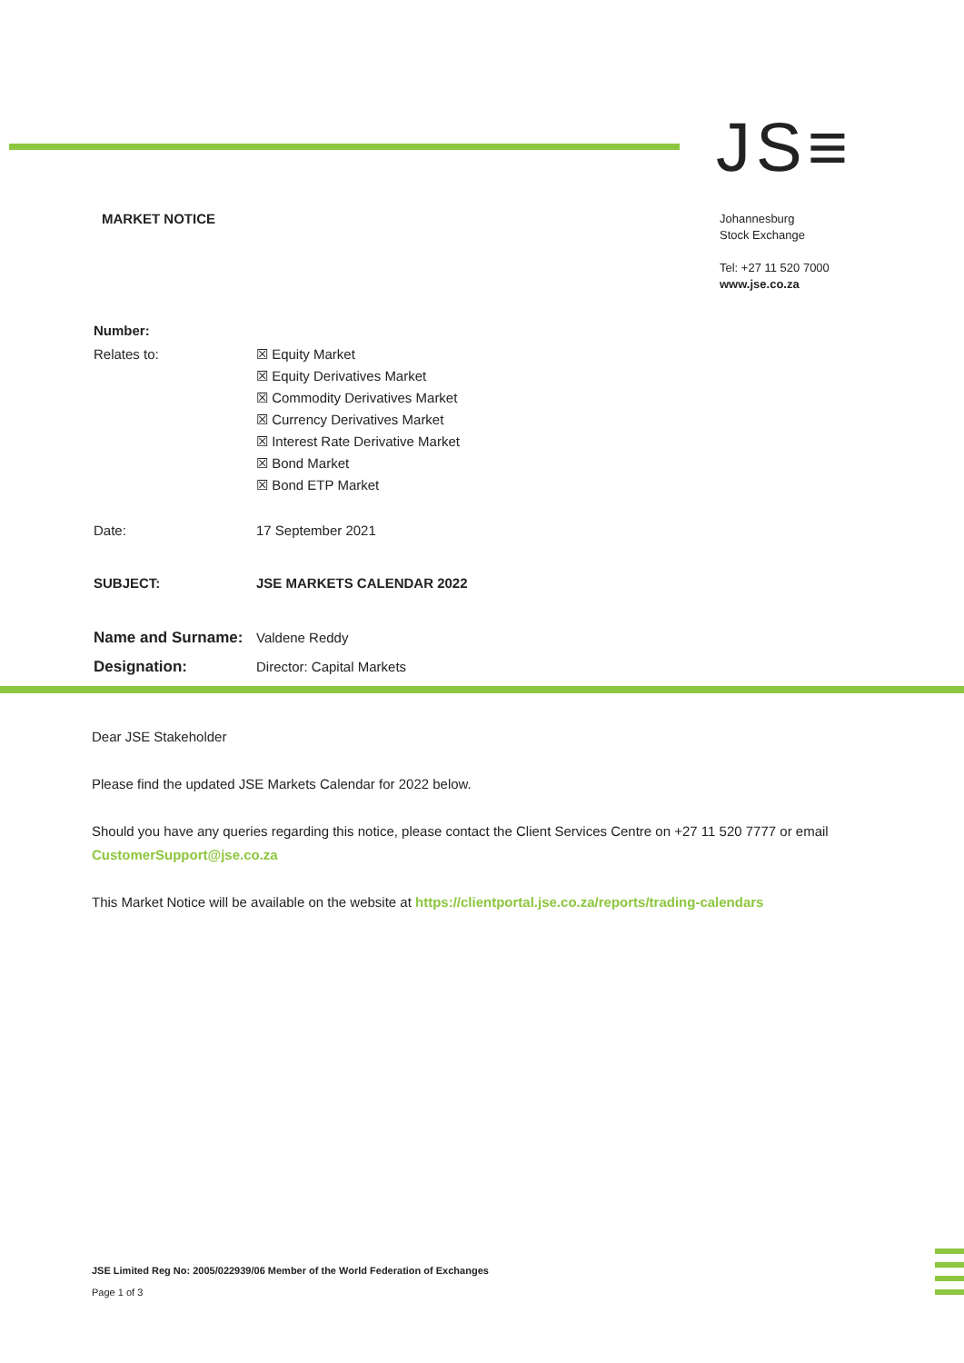JS≡
MARKET NOTICE
Johannesburg
Stock Exchange
Tel: +27 11 520 7000
www.jse.co.za
| Number: | |
| Relates to: | ☒ Equity Market ☒ Equity Derivatives Market ☒ Commodity Derivatives Market ☒ Currency Derivatives Market ☒ Interest Rate Derivative Market ☒ Bond Market ☒ Bond ETP Market |
| Date: | 17 September 2021 |
| SUBJECT: | JSE MARKETS CALENDAR 2022 |
| Name and Surname: | Valdene Reddy |
| Designation: | Director: Capital Markets |
Dear JSE Stakeholder
Please find the updated JSE Markets Calendar for 2022 below.
Should you have any queries regarding this notice, please contact the Client Services Centre on +27 11 520 7777 or email CustomerSupport@jse.co.za
This Market Notice will be available on the website at https://clientportal.jse.co.za/reports/trading-calendars
JSE Limited Reg No: 2005/022939/06 Member of the World Federation of Exchanges
Page 1 of 3